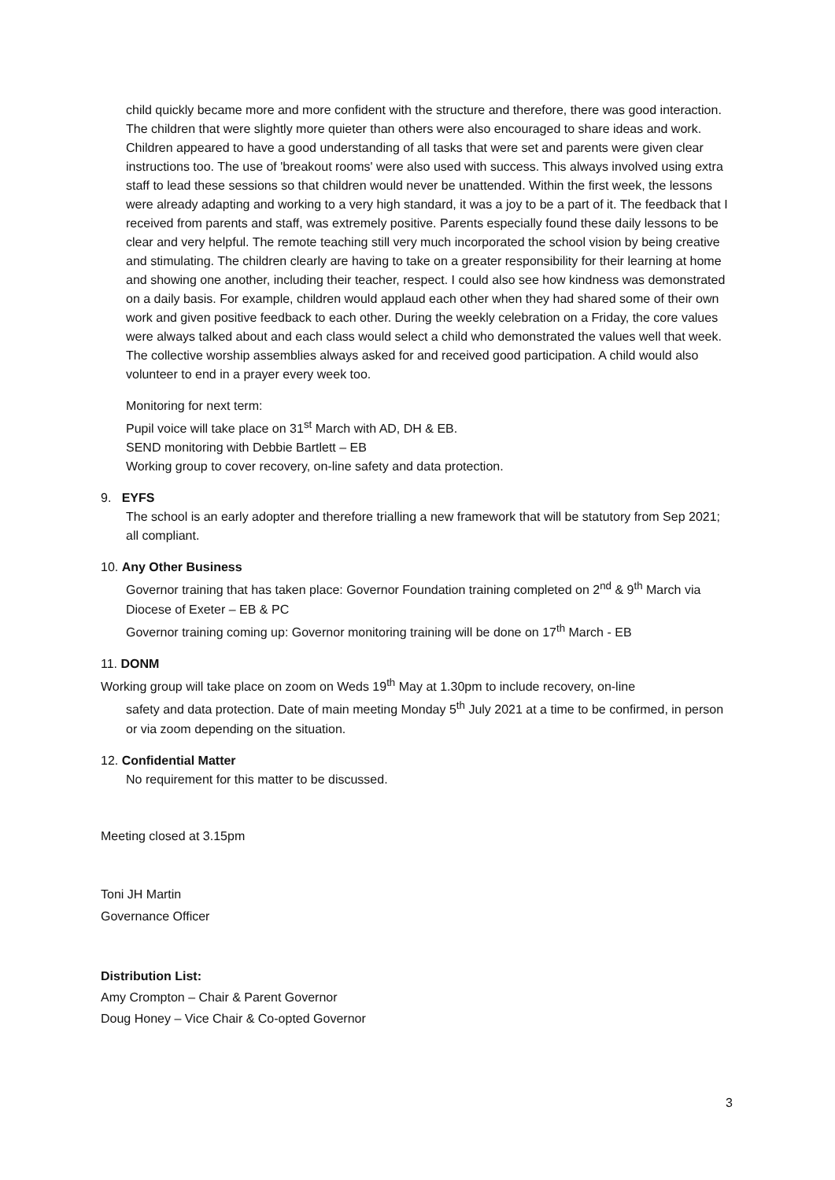child quickly became more and more confident with the structure and therefore, there was good interaction. The children that were slightly more quieter than others were also encouraged to share ideas and work. Children appeared to have a good understanding of all tasks that were set and parents were given clear instructions too. The use of 'breakout rooms' were also used with success. This always involved using extra staff to lead these sessions so that children would never be unattended. Within the first week, the lessons were already adapting and working to a very high standard, it was a joy to be a part of it. The feedback that I received from parents and staff, was extremely positive. Parents especially found these daily lessons to be clear and very helpful. The remote teaching still very much incorporated the school vision by being creative and stimulating. The children clearly are having to take on a greater responsibility for their learning at home and showing one another, including their teacher, respect. I could also see how kindness was demonstrated on a daily basis. For example, children would applaud each other when they had shared some of their own work and given positive feedback to each other. During the weekly celebration on a Friday, the core values were always talked about and each class would select a child who demonstrated the values well that week. The collective worship assemblies always asked for and received good participation. A child would also volunteer to end in a prayer every week too.
Monitoring for next term:
Pupil voice will take place on 31<sup>st</sup> March with AD, DH & EB.
SEND monitoring with Debbie Bartlett – EB
Working group to cover recovery, on-line safety and data protection.
9. EYFS
The school is an early adopter and therefore trialling a new framework that will be statutory from Sep 2021; all compliant.
10. Any Other Business
Governor training that has taken place: Governor Foundation training completed on 2<sup>nd</sup> & 9<sup>th</sup> March via Diocese of Exeter – EB & PC
Governor training coming up: Governor monitoring training will be done on 17<sup>th</sup> March - EB
11. DONM
Working group will take place on zoom on Weds 19<sup>th</sup> May at 1.30pm to include recovery, on-line
safety and data protection. Date of main meeting Monday 5<sup>th</sup> July 2021 at a time to be confirmed, in person or via zoom depending on the situation.
12. Confidential Matter
No requirement for this matter to be discussed.
Meeting closed at 3.15pm
Toni JH Martin
Governance Officer
Distribution List:
Amy Crompton – Chair & Parent Governor
Doug Honey – Vice Chair & Co-opted Governor
3